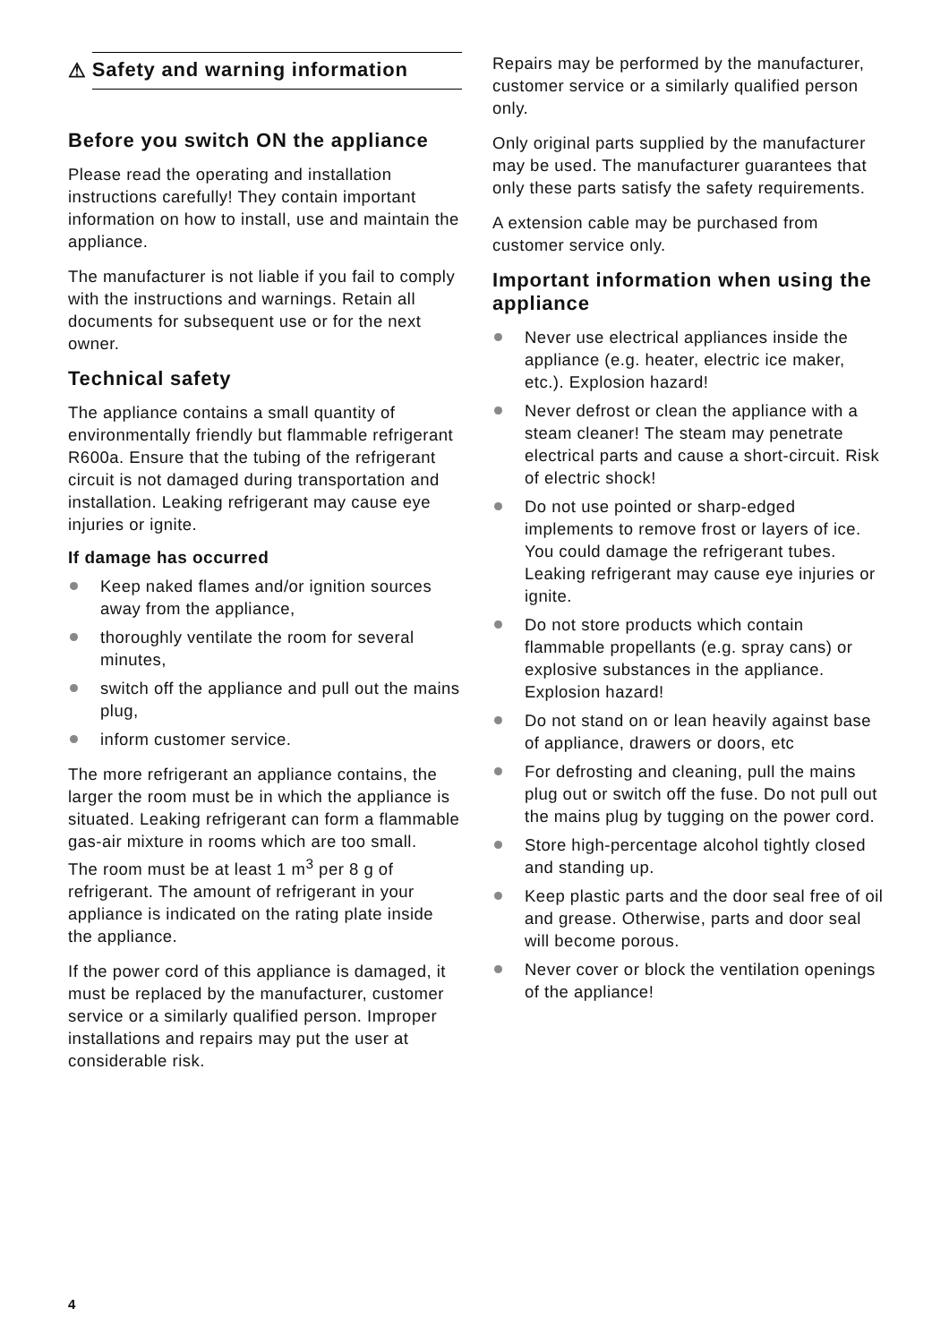⚠
Safety and warning information
Before you switch ON the appliance
Please read the operating and installation instructions carefully! They contain important information on how to install, use and maintain the appliance.
The manufacturer is not liable if you fail to comply with the instructions and warnings. Retain all documents for subsequent use or for the next owner.
Technical safety
The appliance contains a small quantity of environmentally friendly but flammable refrigerant R600a. Ensure that the tubing of the refrigerant circuit is not damaged during transportation and installation. Leaking refrigerant may cause eye injuries or ignite.
If damage has occurred
Keep naked flames and/or ignition sources away from the appliance,
thoroughly ventilate the room for several minutes,
switch off the appliance and pull out the mains plug,
inform customer service.
The more refrigerant an appliance contains, the larger the room must be in which the appliance is situated. Leaking refrigerant can form a flammable gas-air mixture in rooms which are too small.
The room must be at least 1 m<sup>3</sup> per 8 g of refrigerant. The amount of refrigerant in your appliance is indicated on the rating plate inside the appliance.
If the power cord of this appliance is damaged, it must be replaced by the manufacturer, customer service or a similarly qualified person. Improper installations and repairs may put the user at considerable risk.
Repairs may be performed by the manufacturer, customer service or a similarly qualified person only.
Only original parts supplied by the manufacturer may be used. The manufacturer guarantees that only these parts satisfy the safety requirements.
A extension cable may be purchased from customer service only.
Important information when using the appliance
Never use electrical appliances inside the appliance (e.g. heater, electric ice maker, etc.). Explosion hazard!
Never defrost or clean the appliance with a steam cleaner! The steam may penetrate electrical parts and cause a short-circuit. Risk of electric shock!
Do not use pointed or sharp-edged implements to remove frost or layers of ice. You could damage the refrigerant tubes. Leaking refrigerant may cause eye injuries or ignite.
Do not store products which contain flammable propellants (e.g. spray cans) or explosive substances in the appliance. Explosion hazard!
Do not stand on or lean heavily against base of appliance, drawers or doors, etc
For defrosting and cleaning, pull the mains plug out or switch off the fuse. Do not pull out the mains plug by tugging on the power cord.
Store high-percentage alcohol tightly closed and standing up.
Keep plastic parts and the door seal free of oil and grease. Otherwise, parts and door seal will become porous.
Never cover or block the ventilation openings of the appliance!
4